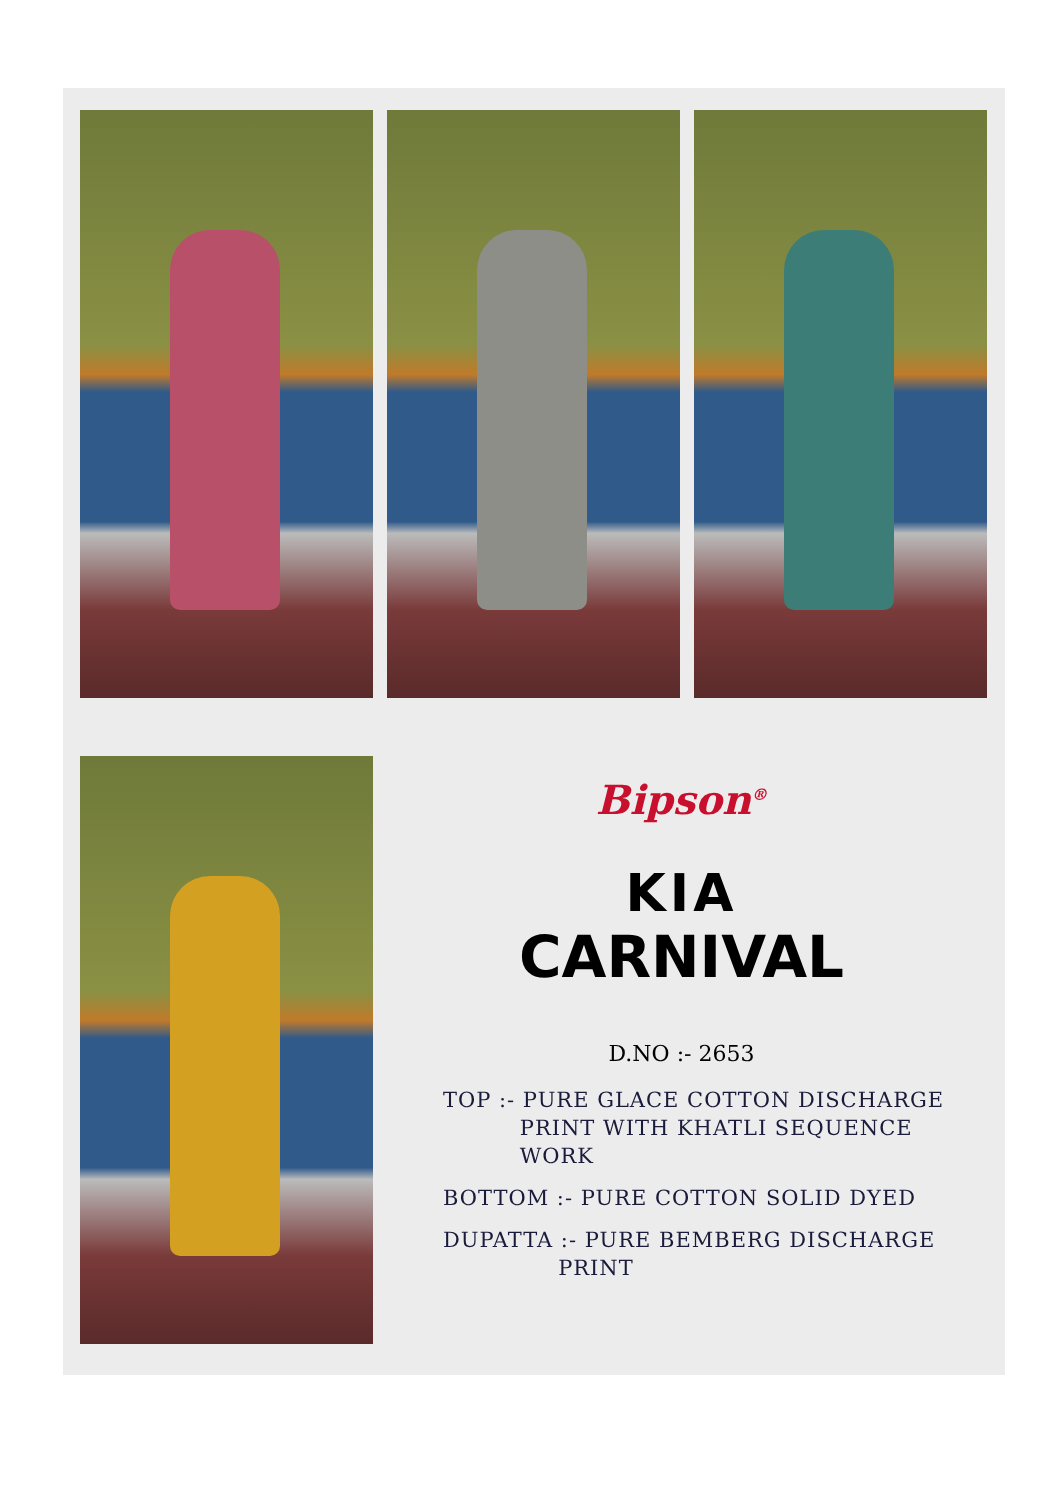Bipson<sup>®</sup>
KIA
CARNIVAL
D.NO :- 2653
TOP :- PURE GLACE COTTON DISCHARGE
PRINT WITH KHATLI SEQUENCE
WORK
BOTTOM :- PURE COTTON SOLID DYED
DUPATTA :- PURE BEMBERG DISCHARGE
PRINT